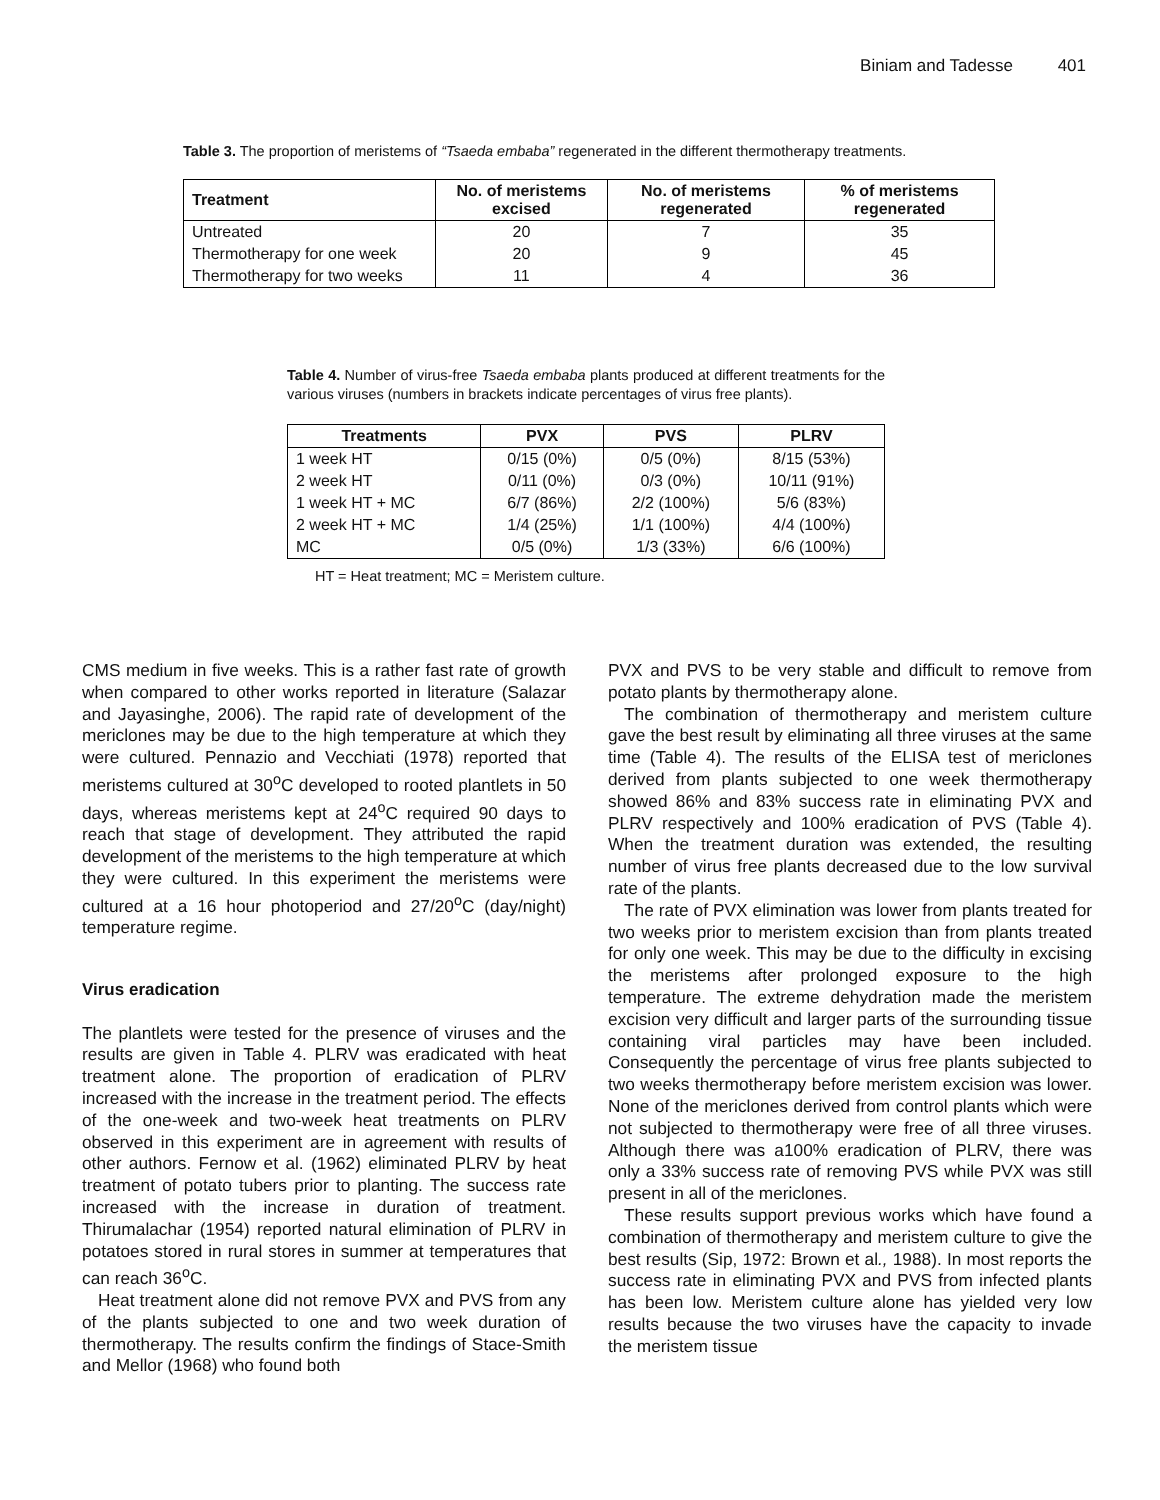Biniam and Tadesse 401
Table 3. The proportion of meristems of “Tsaeda embaba” regenerated in the different thermotherapy treatments.
| Treatment | No. of meristems excised | No. of meristems regenerated | % of meristems regenerated |
| --- | --- | --- | --- |
| Untreated | 20 | 7 | 35 |
| Thermotherapy for one week | 20 | 9 | 45 |
| Thermotherapy for two weeks | 11 | 4 | 36 |
Table 4. Number of virus-free Tsaeda embaba plants produced at different treatments for the various viruses (numbers in brackets indicate percentages of virus free plants).
| Treatments | PVX | PVS | PLRV |
| --- | --- | --- | --- |
| 1 week HT | 0/15 (0%) | 0/5 (0%) | 8/15 (53%) |
| 2 week HT | 0/11 (0%) | 0/3 (0%) | 10/11 (91%) |
| 1 week HT + MC | 6/7 (86%) | 2/2 (100%) | 5/6 (83%) |
| 2 week HT + MC | 1/4 (25%) | 1/1 (100%) | 4/4 (100%) |
| MC | 0/5 (0%) | 1/3 (33%) | 6/6 (100%) |
HT = Heat treatment; MC = Meristem culture.
CMS medium in five weeks. This is a rather fast rate of growth when compared to other works reported in literature (Salazar and Jayasinghe, 2006). The rapid rate of development of the mericlones may be due to the high temperature at which they were cultured. Pennazio and Vecchiati (1978) reported that meristems cultured at 30<sup>o</sup>C developed to rooted plantlets in 50 days, whereas meristems kept at 24<sup>o</sup>C required 90 days to reach that stage of development. They attributed the rapid development of the meristems to the high temperature at which they were cultured. In this experiment the meristems were cultured at a 16 hour photoperiod and 27/20<sup>o</sup>C (day/night) temperature regime.
Virus eradication
The plantlets were tested for the presence of viruses and the results are given in Table 4. PLRV was eradicated with heat treatment alone. The proportion of eradication of PLRV increased with the increase in the treatment period. The effects of the one-week and two-week heat treatments on PLRV observed in this experiment are in agreement with results of other authors. Fernow et al. (1962) eliminated PLRV by heat treatment of potato tubers prior to planting. The success rate increased with the increase in duration of treatment. Thirumalachar (1954) reported natural elimination of PLRV in potatoes stored in rural stores in summer at temperatures that can reach 36<sup>o</sup>C.
Heat treatment alone did not remove PVX and PVS from any of the plants subjected to one and two week duration of thermotherapy. The results confirm the findings of Stace-Smith and Mellor (1968) who found both
PVX and PVS to be very stable and difficult to remove from potato plants by thermotherapy alone.
The combination of thermotherapy and meristem culture gave the best result by eliminating all three viruses at the same time (Table 4). The results of the ELISA test of mericlones derived from plants subjected to one week thermotherapy showed 86% and 83% success rate in eliminating PVX and PLRV respectively and 100% eradication of PVS (Table 4). When the treatment duration was extended, the resulting number of virus free plants decreased due to the low survival rate of the plants.
The rate of PVX elimination was lower from plants treated for two weeks prior to meristem excision than from plants treated for only one week. This may be due to the difficulty in excising the meristems after prolonged exposure to the high temperature. The extreme dehydration made the meristem excision very difficult and larger parts of the surrounding tissue containing viral particles may have been included. Consequently the percentage of virus free plants subjected to two weeks thermotherapy before meristem excision was lower. None of the mericlones derived from control plants which were not subjected to thermotherapy were free of all three viruses. Although there was a100% eradication of PLRV, there was only a 33% success rate of removing PVS while PVX was still present in all of the mericlones.
These results support previous works which have found a combination of thermotherapy and meristem culture to give the best results (Sip, 1972: Brown et al., 1988). In most reports the success rate in eliminating PVX and PVS from infected plants has been low. Meristem culture alone has yielded very low results because the two viruses have the capacity to invade the meristem tissue